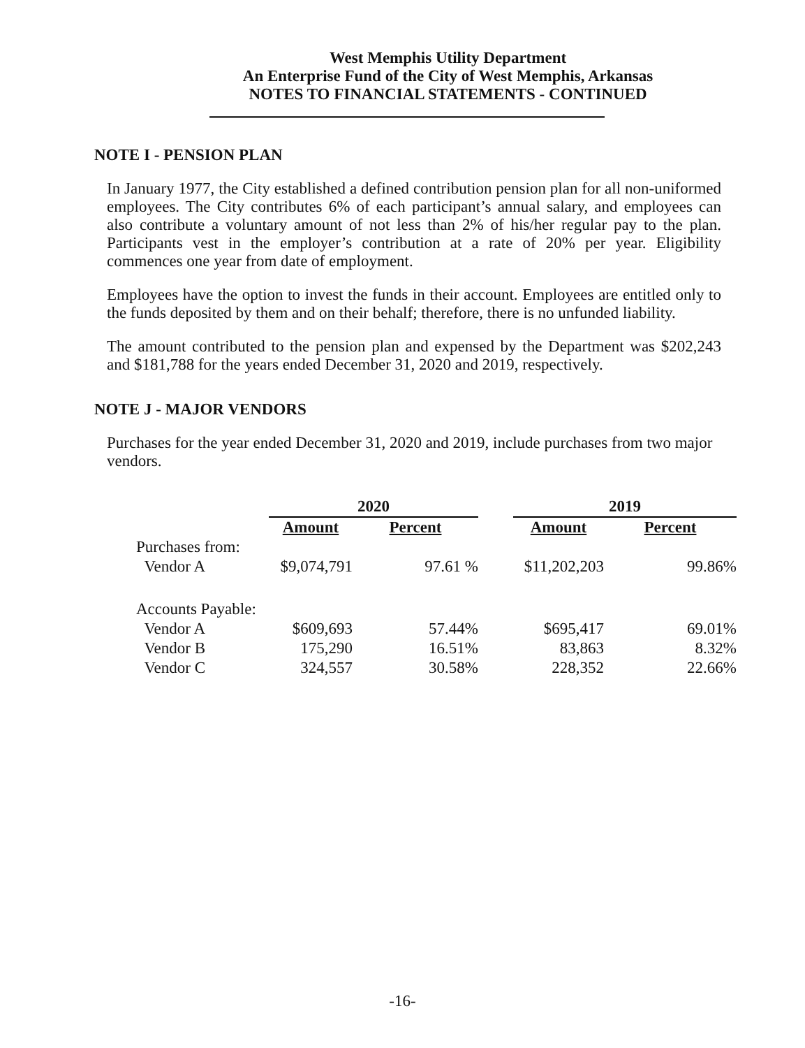West Memphis Utility Department
An Enterprise Fund of the City of West Memphis, Arkansas
NOTES TO FINANCIAL STATEMENTS - CONTINUED
NOTE I - PENSION PLAN
In January 1977, the City established a defined contribution pension plan for all non-uniformed employees. The City contributes 6% of each participant’s annual salary, and employees can also contribute a voluntary amount of not less than 2% of his/her regular pay to the plan. Participants vest in the employer’s contribution at a rate of 20% per year. Eligibility commences one year from date of employment.
Employees have the option to invest the funds in their account. Employees are entitled only to the funds deposited by them and on their behalf; therefore, there is no unfunded liability.
The amount contributed to the pension plan and expensed by the Department was $202,243 and $181,788 for the years ended December 31, 2020 and 2019, respectively.
NOTE J - MAJOR VENDORS
Purchases for the year ended December 31, 2020 and 2019, include purchases from two major vendors.
| | 2020 | | | 2019 | |
| | Amount | Percent | | Amount | Percent |
| Purchases from: | | | | | |
| Vendor A | $9,074,791 | 97.61 % | | $11,202,203 | 99.86% |
| Accounts Payable: | | | | | |
| Vendor A | $609,693 | 57.44% | | $695,417 | 69.01% |
| Vendor B | 175,290 | 16.51% | | 83,863 | 8.32% |
| Vendor C | 324,557 | 30.58% | | 228,352 | 22.66% |
-16-